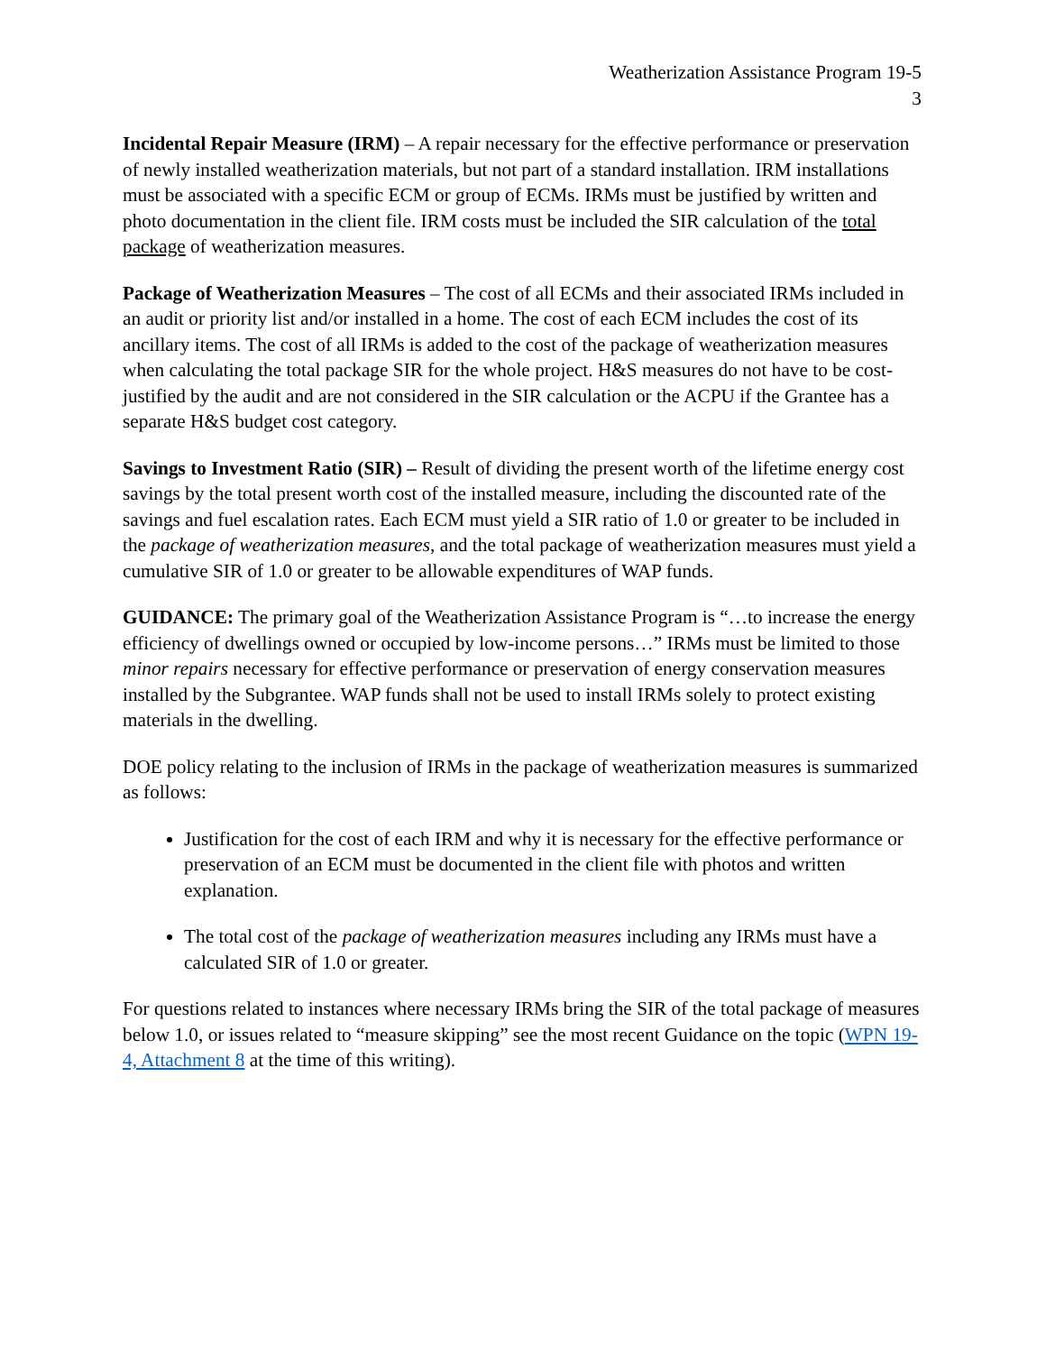Weatherization Assistance Program 19-5
3
Incidental Repair Measure (IRM) – A repair necessary for the effective performance or preservation of newly installed weatherization materials, but not part of a standard installation. IRM installations must be associated with a specific ECM or group of ECMs. IRMs must be justified by written and photo documentation in the client file. IRM costs must be included the SIR calculation of the total package of weatherization measures.
Package of Weatherization Measures – The cost of all ECMs and their associated IRMs included in an audit or priority list and/or installed in a home. The cost of each ECM includes the cost of its ancillary items. The cost of all IRMs is added to the cost of the package of weatherization measures when calculating the total package SIR for the whole project. H&S measures do not have to be cost-justified by the audit and are not considered in the SIR calculation or the ACPU if the Grantee has a separate H&S budget cost category.
Savings to Investment Ratio (SIR) – Result of dividing the present worth of the lifetime energy cost savings by the total present worth cost of the installed measure, including the discounted rate of the savings and fuel escalation rates. Each ECM must yield a SIR ratio of 1.0 or greater to be included in the package of weatherization measures, and the total package of weatherization measures must yield a cumulative SIR of 1.0 or greater to be allowable expenditures of WAP funds.
GUIDANCE: The primary goal of the Weatherization Assistance Program is “…to increase the energy efficiency of dwellings owned or occupied by low-income persons…” IRMs must be limited to those minor repairs necessary for effective performance or preservation of energy conservation measures installed by the Subgrantee. WAP funds shall not be used to install IRMs solely to protect existing materials in the dwelling.
DOE policy relating to the inclusion of IRMs in the package of weatherization measures is summarized as follows:
Justification for the cost of each IRM and why it is necessary for the effective performance or preservation of an ECM must be documented in the client file with photos and written explanation.
The total cost of the package of weatherization measures including any IRMs must have a calculated SIR of 1.0 or greater.
For questions related to instances where necessary IRMs bring the SIR of the total package of measures below 1.0, or issues related to “measure skipping” see the most recent Guidance on the topic (WPN 19-4, Attachment 8 at the time of this writing).